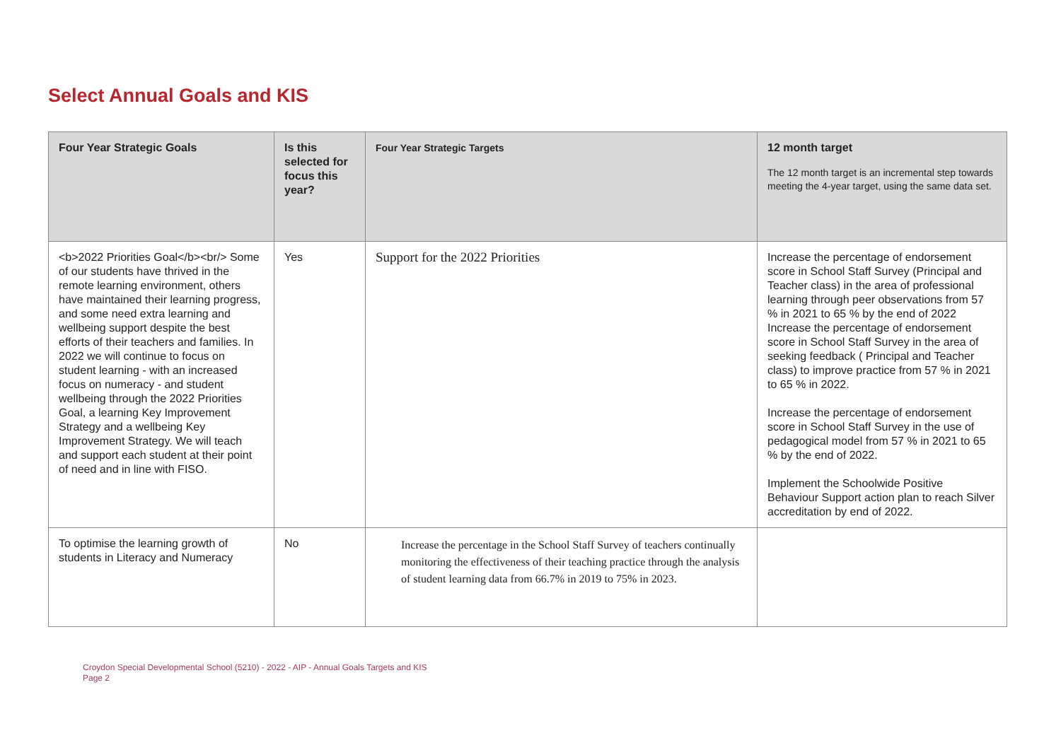Select Annual Goals and KIS
| Four Year Strategic Goals | Is this selected for focus this year? | Four Year Strategic Targets | 12 month target The 12 month target is an incremental step towards meeting the 4-year target, using the same data set. |
| --- | --- | --- | --- |
| <b>2022 Priorities Goal</b><br/> Some of our students have thrived in the remote learning environment, others have maintained their learning progress, and some need extra learning and wellbeing support despite the best efforts of their teachers and families. In 2022 we will continue to focus on student learning - with an increased focus on numeracy - and student wellbeing through the 2022 Priorities Goal, a learning Key Improvement Strategy and a wellbeing Key Improvement Strategy. We will teach and support each student at their point of need and in line with FISO. | Yes | Support for the 2022 Priorities | Increase the percentage of endorsement score in School Staff Survey (Principal and Teacher class) in the area of professional learning through peer observations from 57 % in 2021 to 65 % by the end of 2022 Increase the percentage of endorsement score in School Staff Survey in the area of seeking feedback ( Principal and Teacher class) to improve practice from 57 % in 2021 to 65 % in 2022. Increase the percentage of endorsement score in School Staff Survey in the use of pedagogical model from 57 % in 2021 to 65 % by the end of 2022. Implement the Schoolwide Positive Behaviour Support action plan to reach Silver accreditation by end of 2022. |
| To optimise the learning growth of students in Literacy and Numeracy | No | Increase the percentage in the School Staff Survey of teachers continually monitoring the effectiveness of their teaching practice through the analysis of student learning data from 66.7% in 2019 to 75% in 2023. | |
Croydon Special Developmental School (5210) - 2022 - AIP - Annual Goals Targets and KIS
Page 2